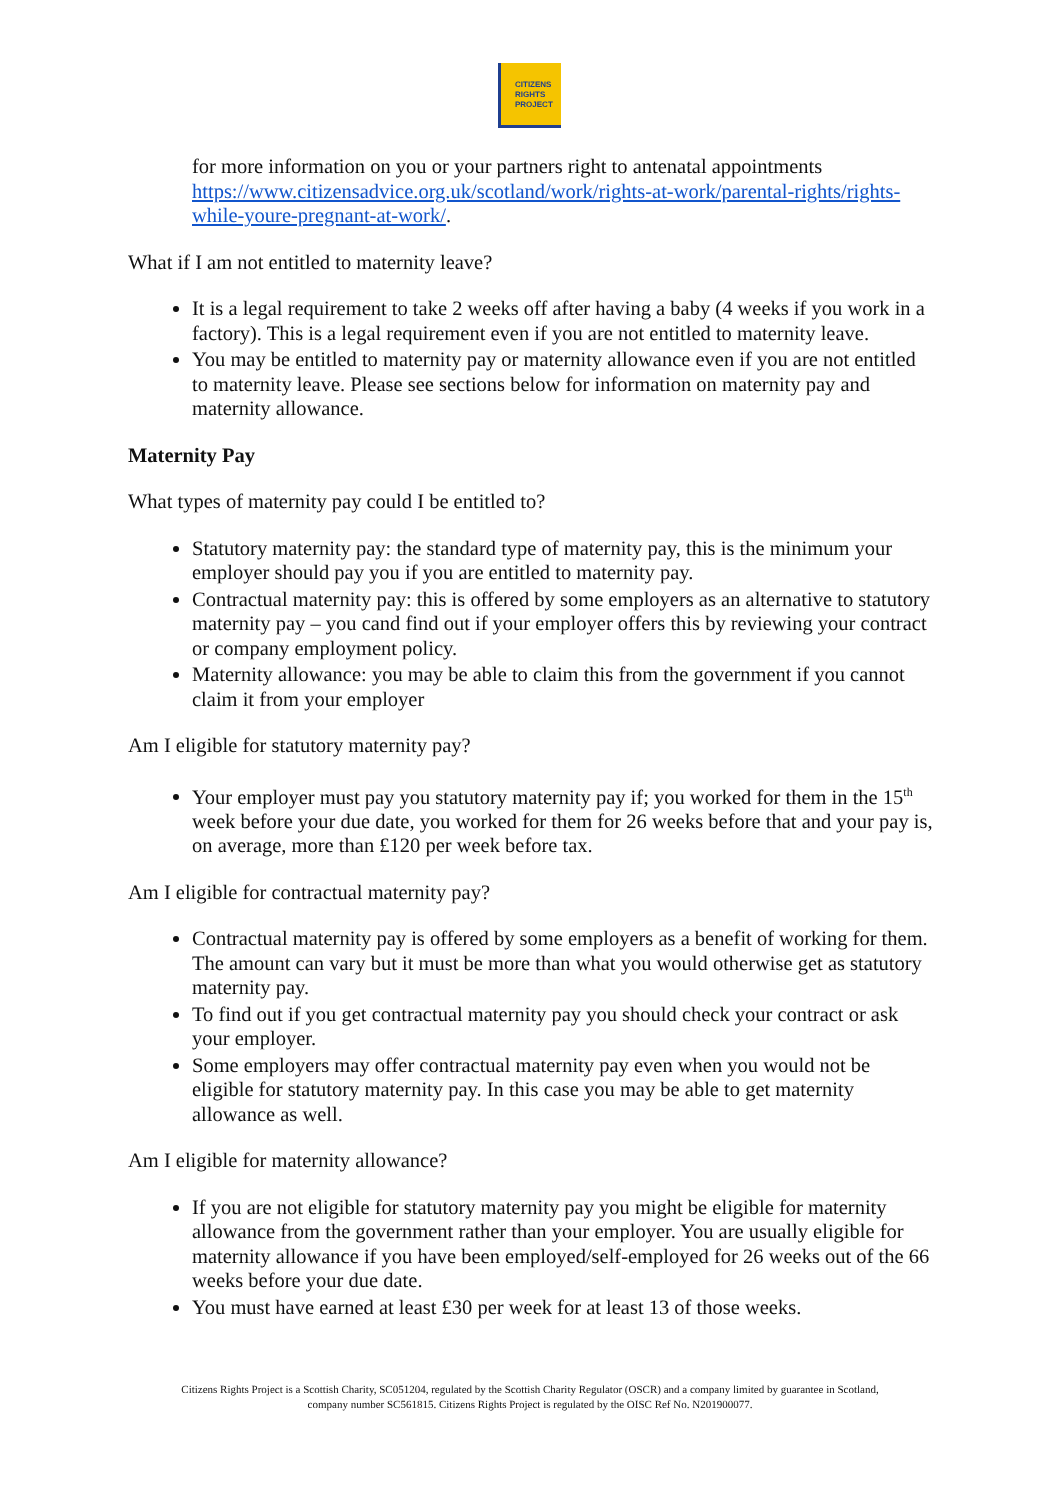CITIZENS
RIGHTS
PROJECT
for more information on you or your partners right to antenatal appointments https://www.citizensadvice.org.uk/scotland/work/rights-at-work/parental-rights/rights-while-youre-pregnant-at-work/.
What if I am not entitled to maternity leave?
It is a legal requirement to take 2 weeks off after having a baby (4 weeks if you work in a factory). This is a legal requirement even if you are not entitled to maternity leave.
You may be entitled to maternity pay or maternity allowance even if you are not entitled to maternity leave. Please see sections below for information on maternity pay and maternity allowance.
Maternity Pay
What types of maternity pay could I be entitled to?
Statutory maternity pay: the standard type of maternity pay, this is the minimum your employer should pay you if you are entitled to maternity pay.
Contractual maternity pay: this is offered by some employers as an alternative to statutory maternity pay – you cand find out if your employer offers this by reviewing your contract or company employment policy.
Maternity allowance: you may be able to claim this from the government if you cannot claim it from your employer
Am I eligible for statutory maternity pay?
Your employer must pay you statutory maternity pay if; you worked for them in the 15<sup>th</sup> week before your due date, you worked for them for 26 weeks before that and your pay is, on average, more than £120 per week before tax.
Am I eligible for contractual maternity pay?
Contractual maternity pay is offered by some employers as a benefit of working for them. The amount can vary but it must be more than what you would otherwise get as statutory maternity pay.
To find out if you get contractual maternity pay you should check your contract or ask your employer.
Some employers may offer contractual maternity pay even when you would not be eligible for statutory maternity pay. In this case you may be able to get maternity allowance as well.
Am I eligible for maternity allowance?
If you are not eligible for statutory maternity pay you might be eligible for maternity allowance from the government rather than your employer. You are usually eligible for maternity allowance if you have been employed/self-employed for 26 weeks out of the 66 weeks before your due date.
You must have earned at least £30 per week for at least 13 of those weeks.
Citizens Rights Project is a Scottish Charity, SC051204, regulated by the Scottish Charity Regulator (OSCR) and a company limited by guarantee in Scotland, company number SC561815. Citizens Rights Project is regulated by the OISC Ref No. N201900077.